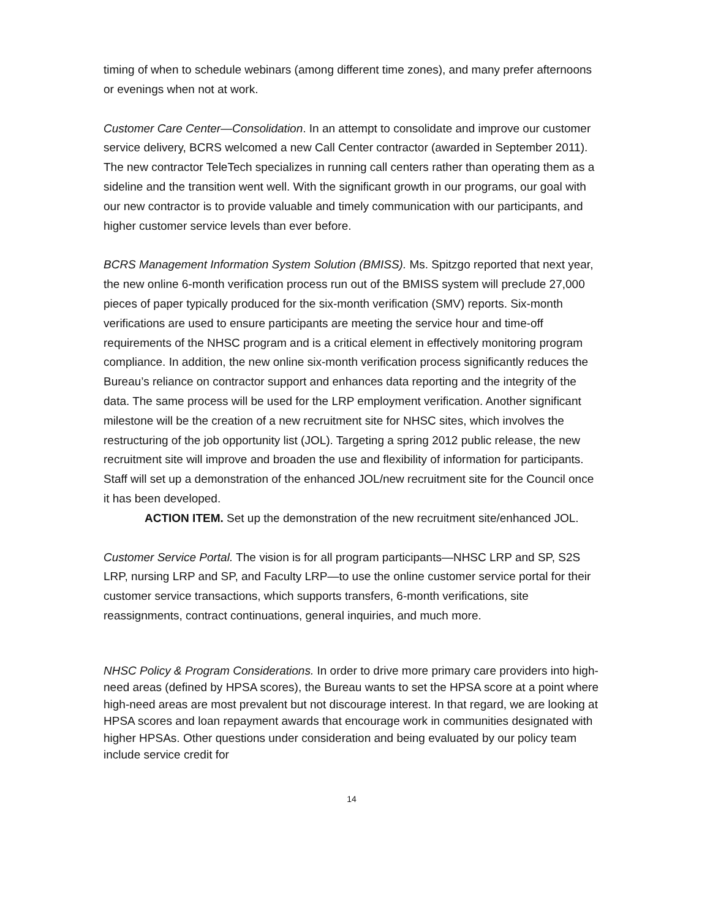timing of when to schedule webinars (among different time zones), and many prefer afternoons or evenings when not at work.
Customer Care Center—Consolidation. In an attempt to consolidate and improve our customer service delivery, BCRS welcomed a new Call Center contractor (awarded in September 2011). The new contractor TeleTech specializes in running call centers rather than operating them as a sideline and the transition went well. With the significant growth in our programs, our goal with our new contractor is to provide valuable and timely communication with our participants, and higher customer service levels than ever before.
BCRS Management Information System Solution (BMISS). Ms. Spitzgo reported that next year, the new online 6-month verification process run out of the BMISS system will preclude 27,000 pieces of paper typically produced for the six-month verification (SMV) reports. Six-month verifications are used to ensure participants are meeting the service hour and time-off requirements of the NHSC program and is a critical element in effectively monitoring program compliance. In addition, the new online six-month verification process significantly reduces the Bureau’s reliance on contractor support and enhances data reporting and the integrity of the data. The same process will be used for the LRP employment verification. Another significant milestone will be the creation of a new recruitment site for NHSC sites, which involves the restructuring of the job opportunity list (JOL). Targeting a spring 2012 public release, the new recruitment site will improve and broaden the use and flexibility of information for participants. Staff will set up a demonstration of the enhanced JOL/new recruitment site for the Council once it has been developed.
ACTION ITEM. Set up the demonstration of the new recruitment site/enhanced JOL.
Customer Service Portal. The vision is for all program participants—NHSC LRP and SP, S2S LRP, nursing LRP and SP, and Faculty LRP—to use the online customer service portal for their customer service transactions, which supports transfers, 6-month verifications, site reassignments, contract continuations, general inquiries, and much more.
NHSC Policy & Program Considerations. In order to drive more primary care providers into high-need areas (defined by HPSA scores), the Bureau wants to set the HPSA score at a point where high-need areas are most prevalent but not discourage interest. In that regard, we are looking at HPSA scores and loan repayment awards that encourage work in communities designated with higher HPSAs. Other questions under consideration and being evaluated by our policy team include service credit for
14